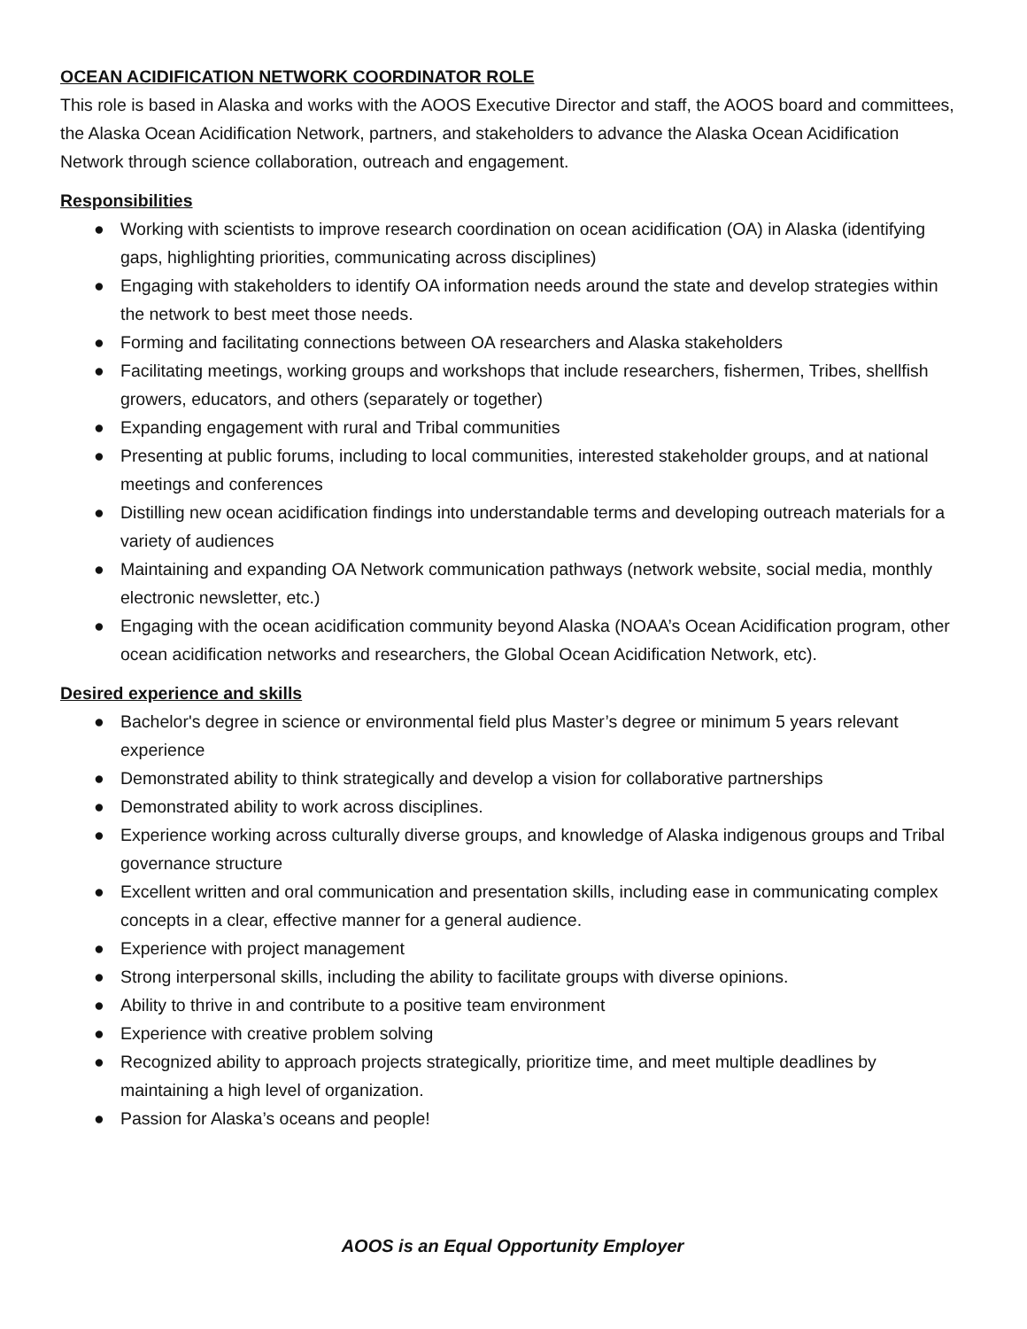OCEAN ACIDIFICATION NETWORK COORDINATOR ROLE
This role is based in Alaska and works with the AOOS Executive Director and staff, the AOOS board and committees, the Alaska Ocean Acidification Network, partners, and stakeholders to advance the Alaska Ocean Acidification Network through science collaboration, outreach and engagement.
Responsibilities
● Working with scientists to improve research coordination on ocean acidification (OA) in Alaska (identifying gaps, highlighting priorities, communicating across disciplines)
● Engaging with stakeholders to identify OA information needs around the state and develop strategies within the network to best meet those needs.
● Forming and facilitating connections between OA researchers and Alaska stakeholders
● Facilitating meetings, working groups and workshops that include researchers, fishermen, Tribes, shellfish growers, educators, and others (separately or together)
● Expanding engagement with rural and Tribal communities
● Presenting at public forums, including to local communities, interested stakeholder groups, and at national meetings and conferences
● Distilling new ocean acidification findings into understandable terms and developing outreach materials for a variety of audiences
● Maintaining and expanding OA Network communication pathways (network website, social media, monthly electronic newsletter, etc.)
● Engaging with the ocean acidification community beyond Alaska (NOAA’s Ocean Acidification program, other ocean acidification networks and researchers, the Global Ocean Acidification Network, etc).
Desired experience and skills
● Bachelor's degree in science or environmental field plus Master’s degree or minimum 5 years relevant experience
● Demonstrated ability to think strategically and develop a vision for collaborative partnerships
● Demonstrated ability to work across disciplines.
● Experience working across culturally diverse groups, and knowledge of Alaska indigenous groups and Tribal governance structure
● Excellent written and oral communication and presentation skills, including ease in communicating complex concepts in a clear, effective manner for a general audience.
● Experience with project management
● Strong interpersonal skills, including the ability to facilitate groups with diverse opinions.
● Ability to thrive in and contribute to a positive team environment
● Experience with creative problem solving
● Recognized ability to approach projects strategically, prioritize time, and meet multiple deadlines by maintaining a high level of organization.
● Passion for Alaska’s oceans and people!
AOOS is an Equal Opportunity Employer